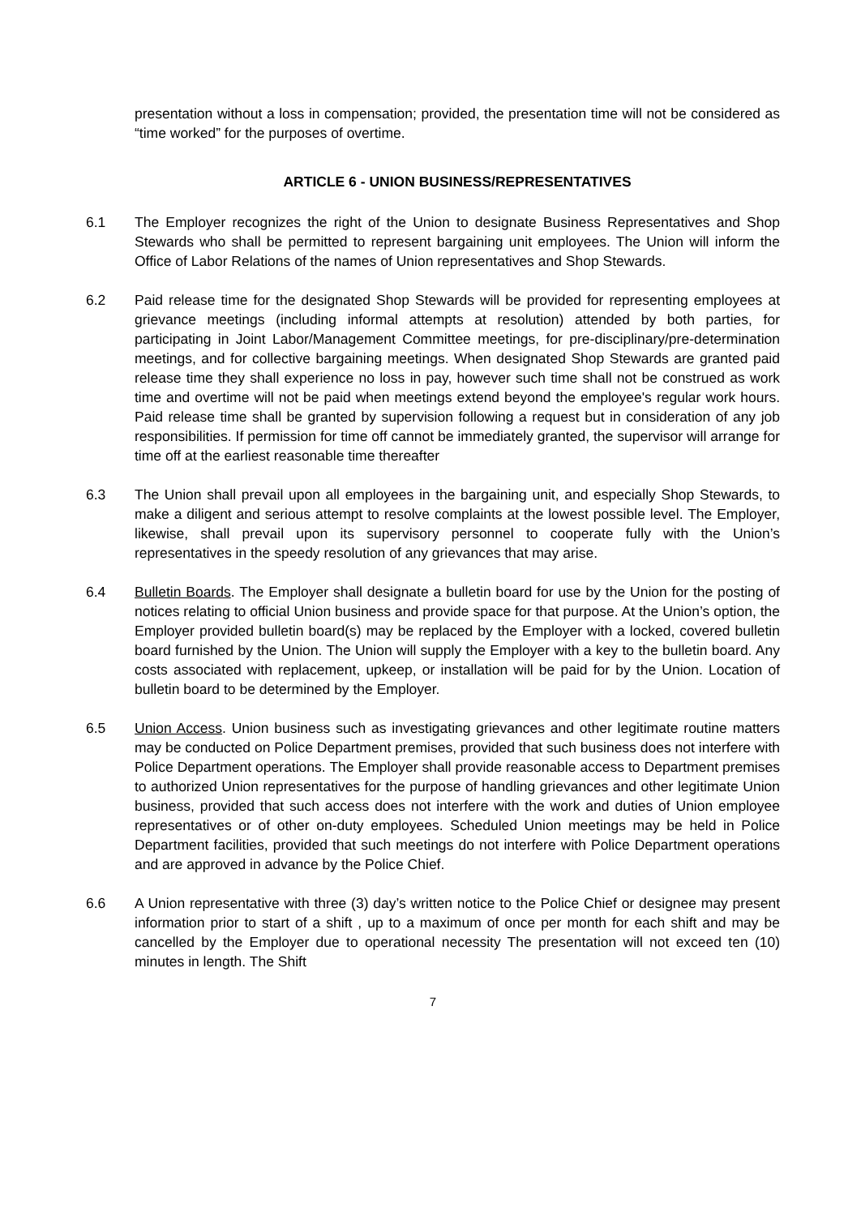presentation without a loss in compensation; provided, the presentation time will not be considered as “time worked” for the purposes of overtime.
ARTICLE 6 - UNION BUSINESS/REPRESENTATIVES
6.1 The Employer recognizes the right of the Union to designate Business Representatives and Shop Stewards who shall be permitted to represent bargaining unit employees. The Union will inform the Office of Labor Relations of the names of Union representatives and Shop Stewards.
6.2 Paid release time for the designated Shop Stewards will be provided for representing employees at grievance meetings (including informal attempts at resolution) attended by both parties, for participating in Joint Labor/Management Committee meetings, for pre-disciplinary/pre-determination meetings, and for collective bargaining meetings. When designated Shop Stewards are granted paid release time they shall experience no loss in pay, however such time shall not be construed as work time and overtime will not be paid when meetings extend beyond the employee's regular work hours. Paid release time shall be granted by supervision following a request but in consideration of any job responsibilities. If permission for time off cannot be immediately granted, the supervisor will arrange for time off at the earliest reasonable time thereafter
6.3 The Union shall prevail upon all employees in the bargaining unit, and especially Shop Stewards, to make a diligent and serious attempt to resolve complaints at the lowest possible level. The Employer, likewise, shall prevail upon its supervisory personnel to cooperate fully with the Union’s representatives in the speedy resolution of any grievances that may arise.
6.4 Bulletin Boards. The Employer shall designate a bulletin board for use by the Union for the posting of notices relating to official Union business and provide space for that purpose. At the Union’s option, the Employer provided bulletin board(s) may be replaced by the Employer with a locked, covered bulletin board furnished by the Union. The Union will supply the Employer with a key to the bulletin board. Any costs associated with replacement, upkeep, or installation will be paid for by the Union. Location of bulletin board to be determined by the Employer.
6.5 Union Access. Union business such as investigating grievances and other legitimate routine matters may be conducted on Police Department premises, provided that such business does not interfere with Police Department operations. The Employer shall provide reasonable access to Department premises to authorized Union representatives for the purpose of handling grievances and other legitimate Union business, provided that such access does not interfere with the work and duties of Union employee representatives or of other on-duty employees. Scheduled Union meetings may be held in Police Department facilities, provided that such meetings do not interfere with Police Department operations and are approved in advance by the Police Chief.
6.6 A Union representative with three (3) day’s written notice to the Police Chief or designee may present information prior to start of a shift , up to a maximum of once per month for each shift and may be cancelled by the Employer due to operational necessity The presentation will not exceed ten (10) minutes in length. The Shift
7